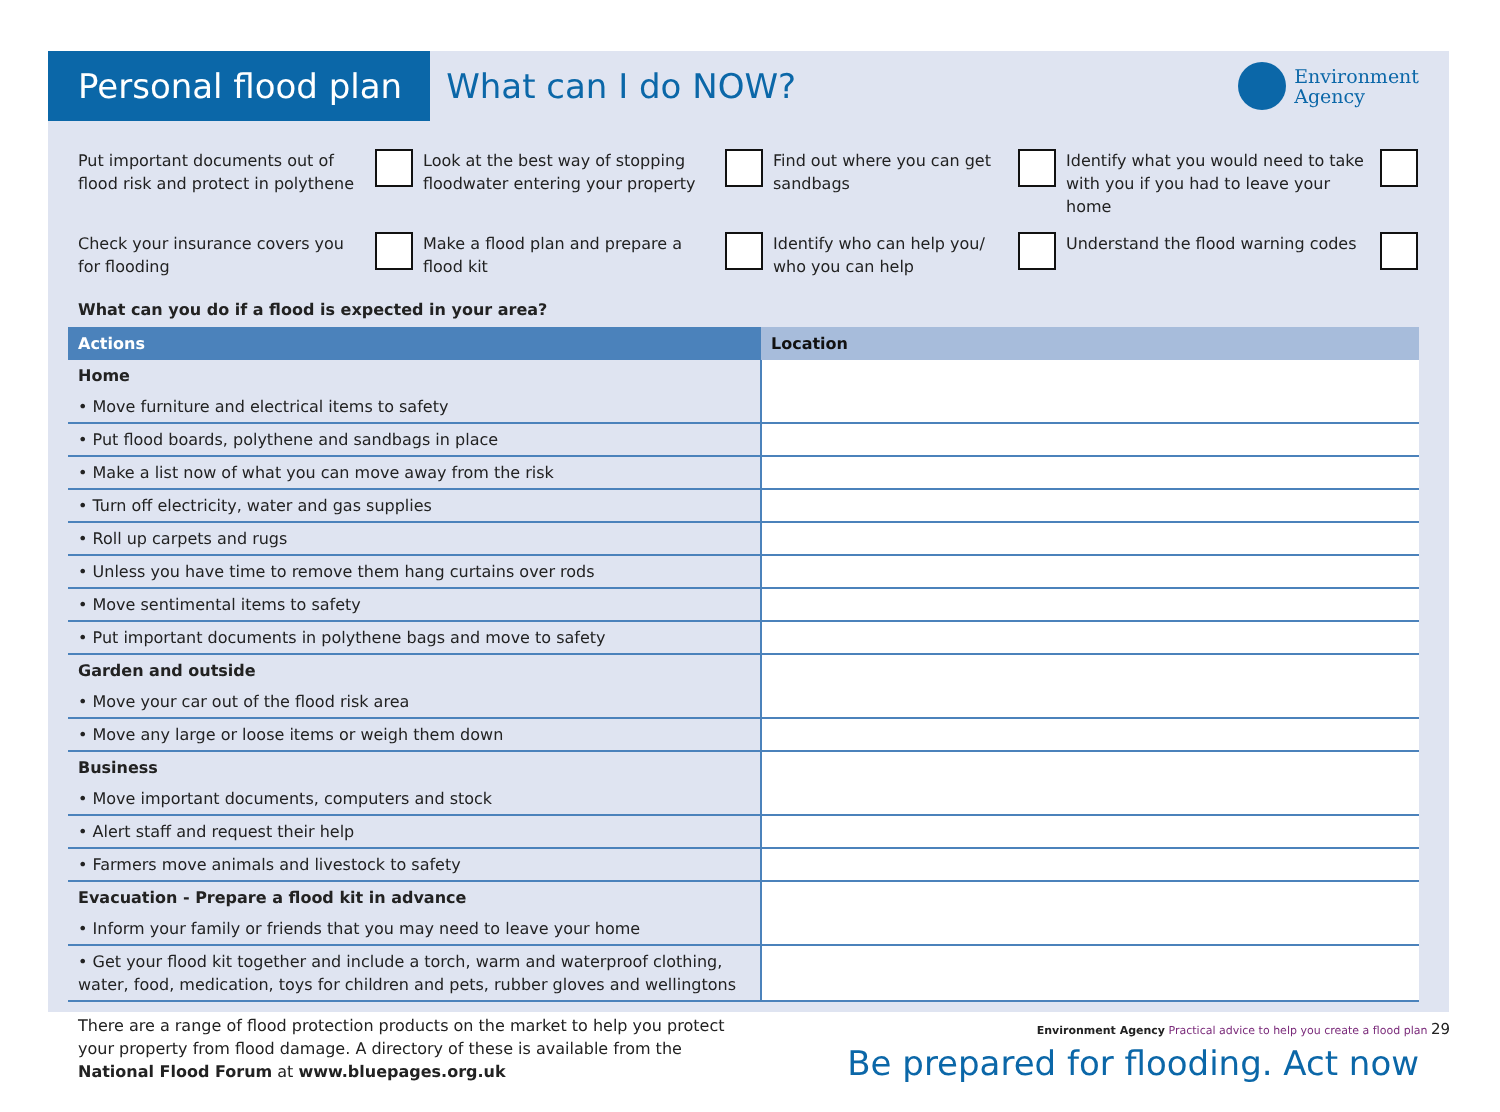Personal flood plan
What can I do NOW?
Environment
Agency
Put important documents out of flood risk and protect in polythene
Look at the best way of stopping floodwater entering your property
Find out where you can get sandbags
Identify what you would need to take with you if you had to leave your home
Check your insurance covers you for flooding
Make a flood plan and prepare a flood kit
Identify who can help you/ who you can help
Understand the flood warning codes
What can you do if a flood is expected in your area?
| Actions | Location |
| --- | --- |
| Home | |
| • Move furniture and electrical items to safety | |
| • Put flood boards, polythene and sandbags in place | |
| • Make a list now of what you can move away from the risk | |
| • Turn off electricity, water and gas supplies | |
| • Roll up carpets and rugs | |
| • Unless you have time to remove them hang curtains over rods | |
| • Move sentimental items to safety | |
| • Put important documents in polythene bags and move to safety | |
| Garden and outside | |
| • Move your car out of the flood risk area | |
| • Move any large or loose items or weigh them down | |
| Business | |
| • Move important documents, computers and stock | |
| • Alert staff and request their help | |
| • Farmers move animals and livestock to safety | |
| Evacuation - Prepare a flood kit in advance | |
| • Inform your family or friends that you may need to leave your home | |
| • Get your flood kit together and include a torch, warm and waterproof clothing, water, food, medication, toys for children and pets, rubber gloves and wellingtons | |
There are a range of flood protection products on the market to help you protect
your property from flood damage. A directory of these is available from the
National Flood Forum at www.bluepages.org.uk
Be prepared for flooding. Act now
Environment Agency Practical advice to help you create a flood plan 29